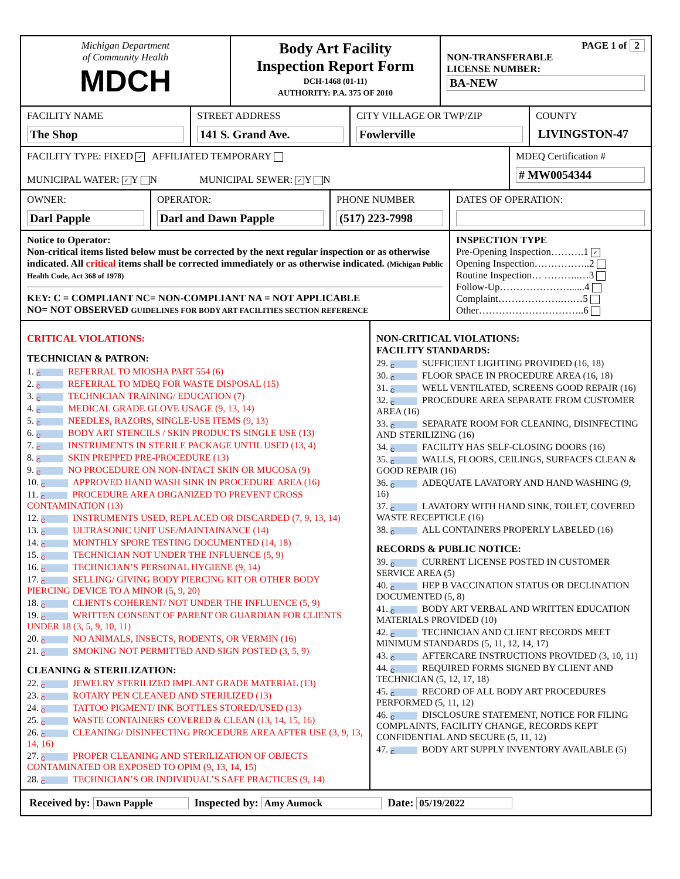Michigan Department
of Community Health
MDCH
Body Art Facility
Inspection Report Form
DCH-1468 (01-11)
AUTHORITY: P.A. 375 OF 2010
PAGE 1 of 2
NON-TRANSFERABLE
LICENSE NUMBER:
BA-NEW
FACILITY NAME
The Shop
STREET ADDRESS
141 S. Grand Ave.
CITY VILLAGE OR TWP/ZIP
Fowlerville
COUNTY
LIVINGSTON-47
FACILITY TYPE: FIXED ✓ AFFILIATED TEMPORARY
MUNICIPAL WATER: ✓ Y N MUNICIPAL SEWER: ✓ Y N
MDEQ Certification #
# MW0054344
OWNER:
Darl Papple
OPERATOR:
Darl and Dawn Papple
PHONE NUMBER
(517) 223-7998
DATES OF OPERATION:
Notice to Operator:
Non-critical items listed below must be corrected by the next regular inspection or as otherwise indicated. All critical items shall be corrected immediately or as otherwise indicated. (Michigan Public Health Code, Act 368 of 1978)
KEY: C = COMPLIANT NC= NON-COMPLIANT NA = NOT APPLICABLE
NO= NOT OBSERVED GUIDELINES FOR BODY ART FACILITIES SECTION REFERENCE
INSPECTION TYPE
Pre-Opening Inspection……….1 ✓
Opening Inspection……………..2
Routine Inspection… ………..…3
Follow-Up…………………......4
Complaint……………….….…5
Other…………………………..6
CRITICAL VIOLATIONS:
TECHNICIAN & PATRON:
1. C REFERRAL TO MIOSHA PART 554 (6)
2. C REFERRAL TO MDEQ FOR WASTE DISPOSAL (15)
3. C TECHNICIAN TRAINING/ EDUCATION (7)
4. C MEDICAL GRADE GLOVE USAGE (9, 13, 14)
5. C NEEDLES, RAZORS, SINGLE-USE ITEMS (9, 13)
6. C BODY ART STENCILS / SKIN PRODUCTS SINGLE USE (13)
7. C INSTRUMENTS IN STERILE PACKAGE UNTIL USED (13, 4)
8. C SKIN PREPPED PRE-PROCEDURE (13)
9. C NO PROCEDURE ON NON-INTACT SKIN OR MUCOSA (9)
10. C APPROVED HAND WASH SINK IN PROCEDURE AREA (16)
11. C PROCEDURE AREA ORGANIZED TO PREVENT CROSS CONTAMINATION (13)
12. C INSTRUMENTS USED, REPLACED OR DISCARDED (7, 9, 13, 14)
13. C ULTRASONIC UNIT USE/MAINTAINANCE (14)
14. C MONTHLY SPORE TESTING DOCUMENTED (14, 18)
15. C TECHNICIAN NOT UNDER THE INFLUENCE (5, 9)
16. C TECHNICIAN’S PERSONAL HYGIENE (9, 14)
17. C SELLING/ GIVING BODY PIERCING KIT OR OTHER BODY PIERCING DEVICE TO A MINOR (5, 9, 20)
18. C CLIENTS COHERENT/ NOT UNDER THE INFLUENCE (5, 9)
19. C WRITTEN CONSENT OF PARENT OR GUARDIAN FOR CLIENTS UNDER 18 (3, 5, 9, 10, 11)
20. C NO ANIMALS, INSECTS, RODENTS, OR VERMIN (16)
21. C SMOKING NOT PERMITTED AND SIGN POSTED (3, 5, 9)
CLEANING & STERILIZATION:
22. C JEWELRY STERILIZED IMPLANT GRADE MATERIAL (13)
23. C ROTARY PEN CLEANED AND STERILIZED (13)
24. C TATTOO PIGMENT/ INK BOTTLES STORED/USED (13)
25. C WASTE CONTAINERS COVERED & CLEAN (13, 14, 15, 16)
26. C CLEANING/ DISINFECTING PROCEDURE AREA AFTER USE (3, 9, 13, 14, 16)
27. C PROPER CLEANING AND STERILIZATION OF OBJECTS CONTAMINATED OR EXPOSED TO OPIM (9, 13, 14, 15)
28. C TECHNICIAN’S OR INDIVIDUAL’S SAFE PRACTICES (9, 14)
NON-CRITICAL VIOLATIONS:
FACILITY STANDARDS:
29. C SUFFICIENT LIGHTING PROVIDED (16, 18)
30. C FLOOR SPACE IN PROCEDURE AREA (16, 18)
31. C WELL VENTILATED, SCREENS GOOD REPAIR (16)
32. C PROCEDURE AREA SEPARATE FROM CUSTOMER AREA (16)
33. C SEPARATE ROOM FOR CLEANING, DISINFECTING AND STERILIZING (16)
34. C FACILITY HAS SELF-CLOSING DOORS (16)
35. C WALLS, FLOORS, CEILINGS, SURFACES CLEAN & GOOD REPAIR (16)
36. C ADEQUATE LAVATORY AND HAND WASHING (9, 16)
37. C LAVATORY WITH HAND SINK, TOILET, COVERED WASTE RECEPTICLE (16)
38. C ALL CONTAINERS PROPERLY LABELED (16)
RECORDS & PUBLIC NOTICE:
39. C CURRENT LICENSE POSTED IN CUSTOMER SERVICE AREA (5)
40. C HEP B VACCINATION STATUS OR DECLINATION DOCUMENTED (5, 8)
41. C BODY ART VERBAL AND WRITTEN EDUCATION MATERIALS PROVIDED (10)
42. C TECHNICIAN AND CLIENT RECORDS MEET MINIMUM STANDARDS (5, 11, 12, 14, 17)
43. C AFTERCARE INSTRUCTIONS PROVIDED (3, 10, 11)
44. C REQUIRED FORMS SIGNED BY CLIENT AND TECHNICIAN (5, 12, 17, 18)
45. C RECORD OF ALL BODY ART PROCEDURES PERFORMED (5, 11, 12)
46. C DISCLOSURE STATEMENT, NOTICE FOR FILING COMPLAINTS, FACILITY CHANGE, RECORDS KEPT CONFIDENTIAL AND SECURE (5, 11, 12)
47. C BODY ART SUPPLY INVENTORY AVAILABLE (5)
Received by: Dawn Papple Inspected by: Amy Aumock Date: 05/19/2022